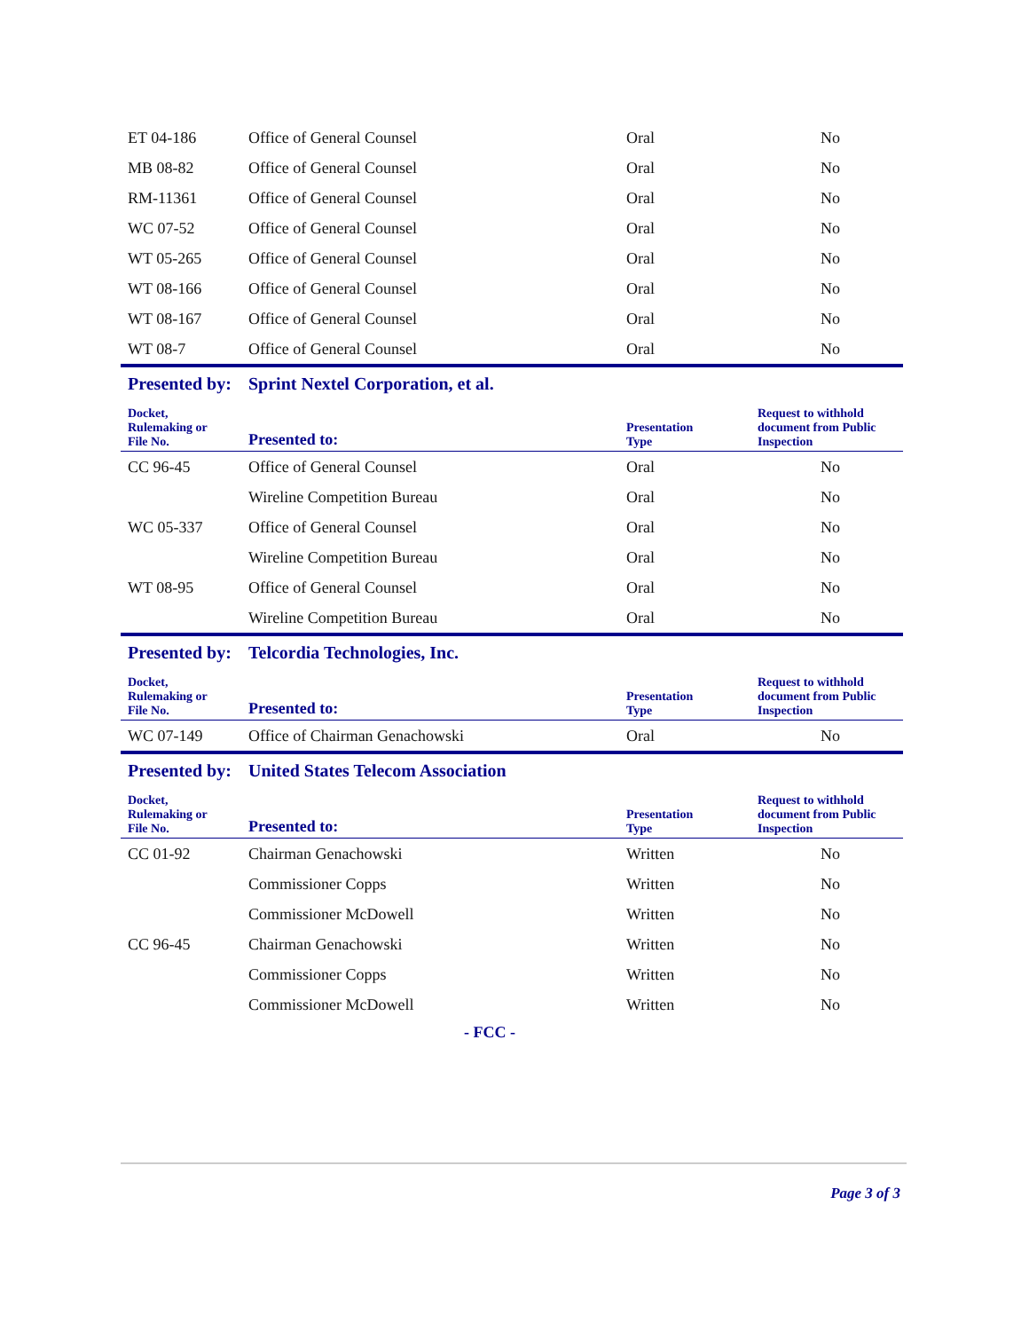| ET 04-186 | Office of General Counsel | Oral | No |
| MB 08-82 | Office of General Counsel | Oral | No |
| RM-11361 | Office of General Counsel | Oral | No |
| WC 07-52 | Office of General Counsel | Oral | No |
| WT 05-265 | Office of General Counsel | Oral | No |
| WT 08-166 | Office of General Counsel | Oral | No |
| WT 08-167 | Office of General Counsel | Oral | No |
| WT 08-7 | Office of General Counsel | Oral | No |
| Presented by: | Sprint Nextel Corporation, et al. | | |
| Docket, Rulemaking or File No. | Presented to: | Presentation Type | Request to withhold document from Public Inspection |
| CC 96-45 | Office of General Counsel | Oral | No |
| | Wireline Competition Bureau | Oral | No |
| WC 05-337 | Office of General Counsel | Oral | No |
| | Wireline Competition Bureau | Oral | No |
| WT 08-95 | Office of General Counsel | Oral | No |
| | Wireline Competition Bureau | Oral | No |
| Presented by: | Telcordia Technologies, Inc. | | |
| Docket, Rulemaking or File No. | Presented to: | Presentation Type | Request to withhold document from Public Inspection |
| WC 07-149 | Office of Chairman Genachowski | Oral | No |
| Presented by: | United States Telecom Association | | |
| Docket, Rulemaking or File No. | Presented to: | Presentation Type | Request to withhold document from Public Inspection |
| CC 01-92 | Chairman Genachowski | Written | No |
| | Commissioner Copps | Written | No |
| | Commissioner McDowell | Written | No |
| CC 96-45 | Chairman Genachowski | Written | No |
| | Commissioner Copps | Written | No |
| | Commissioner McDowell | Written | No |
- FCC -
Page 3 of 3